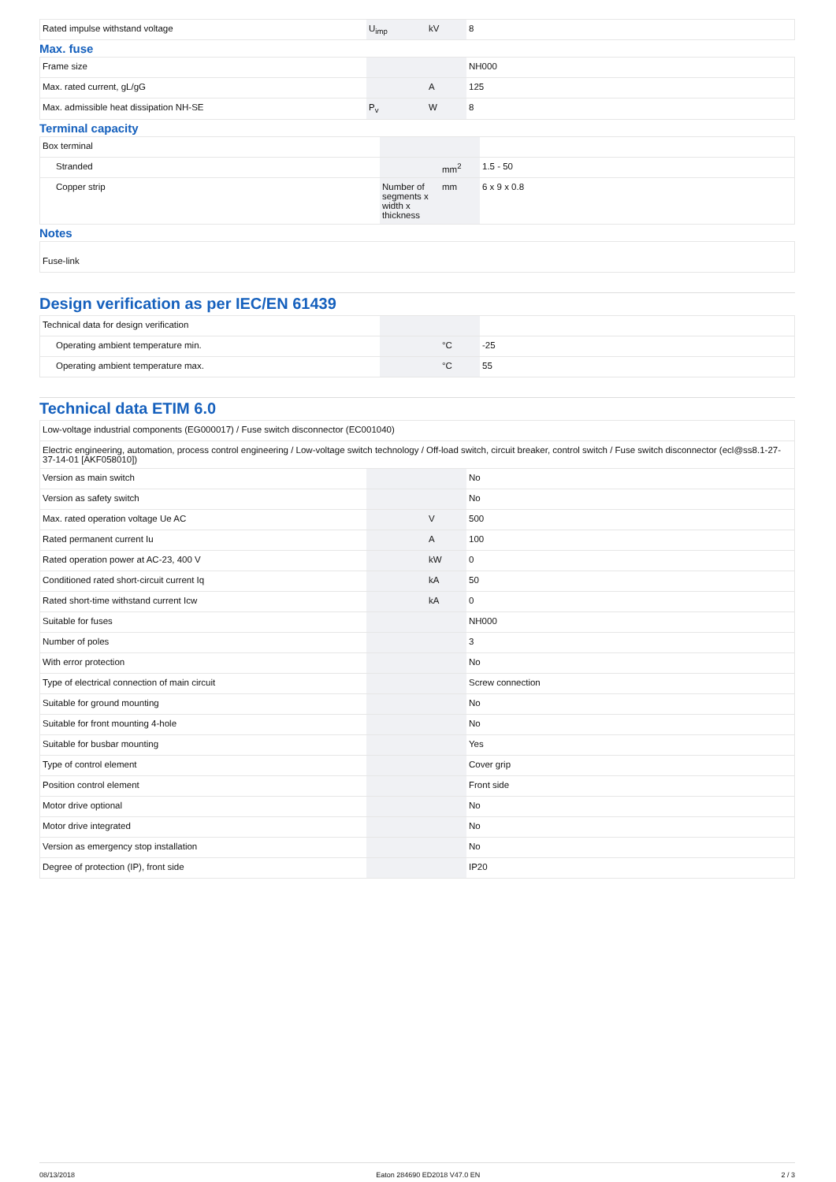| Rated impulse withstand voltage | U<sub>imp</sub> | kV | 8 |
Max. fuse
| Frame size | | | NH000 |
| Max. rated current, gL/gG | | A | 125 |
| Max. admissible heat dissipation NH-SE | P<sub>v</sub> | W | 8 |
Terminal capacity
| Box terminal | | | |
| Stranded | | mm<sup>2</sup> | 1.5 - 50 |
| Copper strip | Number of segments x width x thickness | mm | 6 x 9 x 0.8 |
Notes
| Fuse-link |
Design verification as per IEC/EN 61439
| Technical data for design verification | | | |
| Operating ambient temperature min. | | °C | -25 |
| Operating ambient temperature max. | | °C | 55 |
Technical data ETIM 6.0
| Low-voltage industrial components (EG000017) / Fuse switch disconnector (EC001040) | | | |
| Electric engineering, automation, process control engineering / Low-voltage switch technology / Off-load switch, circuit breaker, control switch / Fuse switch disconnector (ecl@ss8.1-27-37-14-01 [AKF058010]) | | | |
| Version as main switch | | | No |
| Version as safety switch | | | No |
| Max. rated operation voltage Ue AC | | V | 500 |
| Rated permanent current Iu | | A | 100 |
| Rated operation power at AC-23, 400 V | | kW | 0 |
| Conditioned rated short-circuit current Iq | | kA | 50 |
| Rated short-time withstand current Icw | | kA | 0 |
| Suitable for fuses | | | NH000 |
| Number of poles | | | 3 |
| With error protection | | | No |
| Type of electrical connection of main circuit | | | Screw connection |
| Suitable for ground mounting | | | No |
| Suitable for front mounting 4-hole | | | No |
| Suitable for busbar mounting | | | Yes |
| Type of control element | | | Cover grip |
| Position control element | | | Front side |
| Motor drive optional | | | No |
| Motor drive integrated | | | No |
| Version as emergency stop installation | | | No |
| Degree of protection (IP), front side | | | IP20 |
08/13/2018 Eaton 284690 ED2018 V47.0 EN 2 / 3